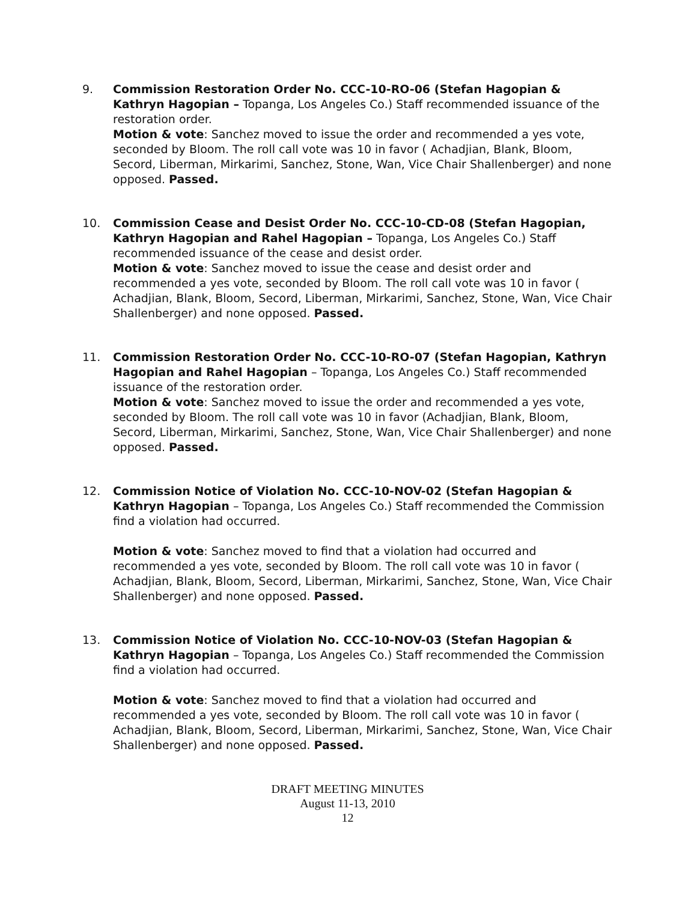9. Commission Restoration Order No. CCC-10-RO-06 (Stefan Hagopian & Kathryn Hagopian – Topanga, Los Angeles Co.) Staff recommended issuance of the restoration order.
Motion & vote: Sanchez moved to issue the order and recommended a yes vote, seconded by Bloom. The roll call vote was 10 in favor ( Achadjian, Blank, Bloom, Secord, Liberman, Mirkarimi, Sanchez, Stone, Wan, Vice Chair Shallenberger) and none opposed. Passed.
10. Commission Cease and Desist Order No. CCC-10-CD-08 (Stefan Hagopian, Kathryn Hagopian and Rahel Hagopian – Topanga, Los Angeles Co.) Staff recommended issuance of the cease and desist order.
Motion & vote: Sanchez moved to issue the cease and desist order and recommended a yes vote, seconded by Bloom. The roll call vote was 10 in favor ( Achadjian, Blank, Bloom, Secord, Liberman, Mirkarimi, Sanchez, Stone, Wan, Vice Chair Shallenberger) and none opposed. Passed.
11. Commission Restoration Order No. CCC-10-RO-07 (Stefan Hagopian, Kathryn Hagopian and Rahel Hagopian – Topanga, Los Angeles Co.) Staff recommended issuance of the restoration order.
Motion & vote: Sanchez moved to issue the order and recommended a yes vote, seconded by Bloom. The roll call vote was 10 in favor (Achadjian, Blank, Bloom, Secord, Liberman, Mirkarimi, Sanchez, Stone, Wan, Vice Chair Shallenberger) and none opposed. Passed.
12. Commission Notice of Violation No. CCC-10-NOV-02 (Stefan Hagopian & Kathryn Hagopian – Topanga, Los Angeles Co.) Staff recommended the Commission find a violation had occurred.
Motion & vote: Sanchez moved to find that a violation had occurred and recommended a yes vote, seconded by Bloom. The roll call vote was 10 in favor ( Achadjian, Blank, Bloom, Secord, Liberman, Mirkarimi, Sanchez, Stone, Wan, Vice Chair Shallenberger) and none opposed. Passed.
13. Commission Notice of Violation No. CCC-10-NOV-03 (Stefan Hagopian & Kathryn Hagopian – Topanga, Los Angeles Co.) Staff recommended the Commission find a violation had occurred.
Motion & vote: Sanchez moved to find that a violation had occurred and recommended a yes vote, seconded by Bloom. The roll call vote was 10 in favor ( Achadjian, Blank, Bloom, Secord, Liberman, Mirkarimi, Sanchez, Stone, Wan, Vice Chair Shallenberger) and none opposed. Passed.
DRAFT MEETING MINUTES
August 11-13, 2010
12